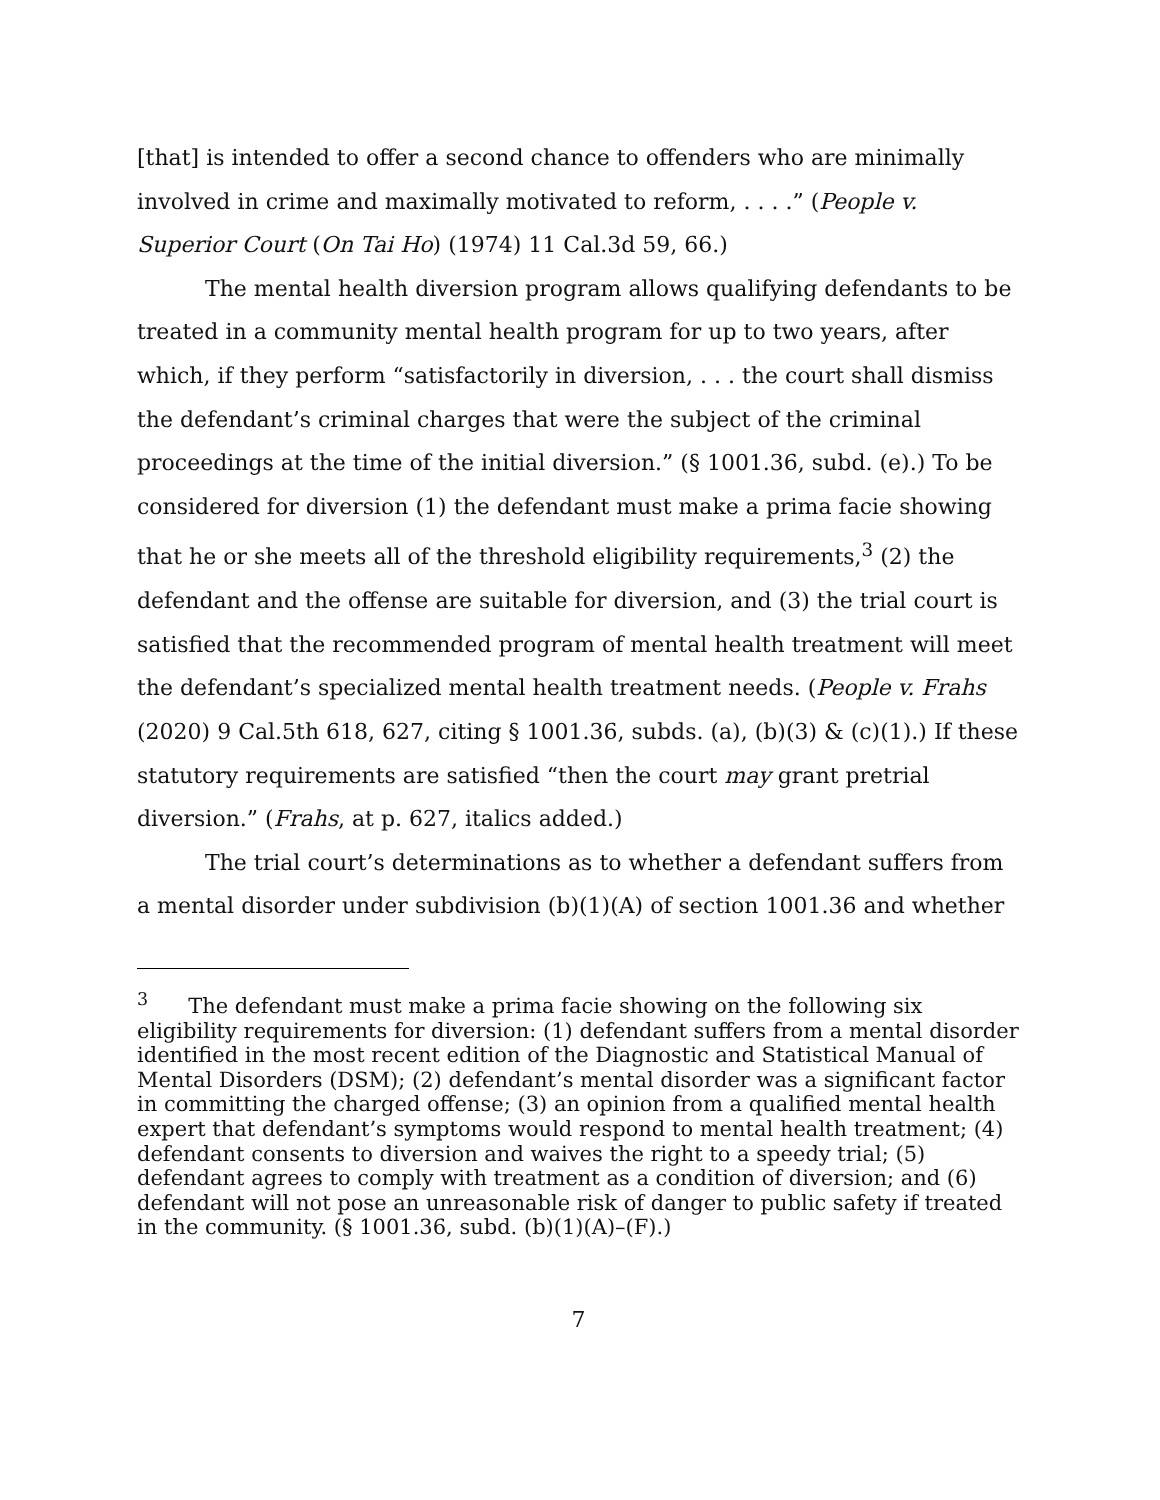[that] is intended to offer a second chance to offenders who are minimally involved in crime and maximally motivated to reform, . . . .” (People v. Superior Court (On Tai Ho) (1974) 11 Cal.3d 59, 66.)
The mental health diversion program allows qualifying defendants to be treated in a community mental health program for up to two years, after which, if they perform “satisfactorily in diversion, . . . the court shall dismiss the defendant’s criminal charges that were the subject of the criminal proceedings at the time of the initial diversion.” (§ 1001.36, subd. (e).) To be considered for diversion (1) the defendant must make a prima facie showing that he or she meets all of the threshold eligibility requirements,<sup>3</sup> (2) the defendant and the offense are suitable for diversion, and (3) the trial court is satisfied that the recommended program of mental health treatment will meet the defendant’s specialized mental health treatment needs. (People v. Frahs (2020) 9 Cal.5th 618, 627, citing § 1001.36, subds. (a), (b)(3) & (c)(1).) If these statutory requirements are satisfied “then the court may grant pretrial diversion.” (Frahs, at p. 627, italics added.)
The trial court’s determinations as to whether a defendant suffers from a mental disorder under subdivision (b)(1)(A) of section 1001.36 and whether
<sup>3</sup> The defendant must make a prima facie showing on the following six eligibility requirements for diversion: (1) defendant suffers from a mental disorder identified in the most recent edition of the Diagnostic and Statistical Manual of Mental Disorders (DSM); (2) defendant’s mental disorder was a significant factor in committing the charged offense; (3) an opinion from a qualified mental health expert that defendant’s symptoms would respond to mental health treatment; (4) defendant consents to diversion and waives the right to a speedy trial; (5) defendant agrees to comply with treatment as a condition of diversion; and (6) defendant will not pose an unreasonable risk of danger to public safety if treated in the community. (§ 1001.36, subd. (b)(1)(A)–(F).)
7